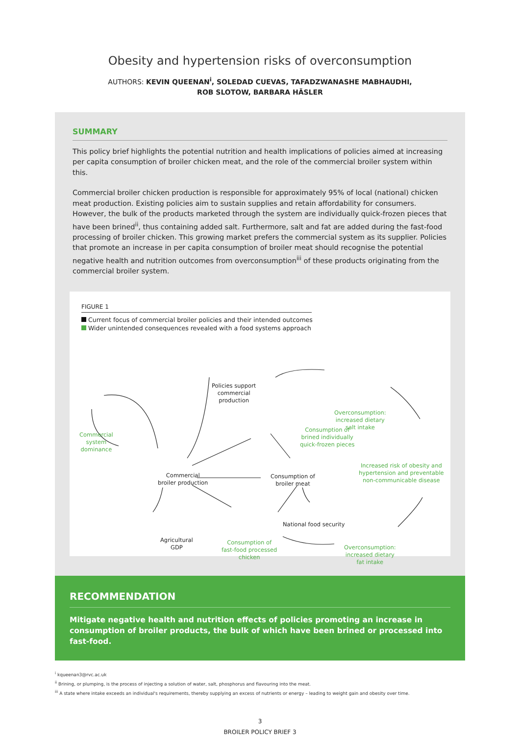Obesity and hypertension risks of overconsumption
AUTHORS: KEVIN QUEENAN<sup>i</sup>, SOLEDAD CUEVAS, TAFADZWANASHE MABHAUDHI,
ROB SLOTOW, BARBARA HÄSLER
SUMMARY
This policy brief highlights the potential nutrition and health implications of policies aimed at increasing per capita consumption of broiler chicken meat, and the role of the commercial broiler system within this.
Commercial broiler chicken production is responsible for approximately 95% of local (national) chicken meat production. Existing policies aim to sustain supplies and retain affordability for consumers. However, the bulk of the products marketed through the system are individually quick-frozen pieces that have been brined<sup>ii</sup>, thus containing added salt. Furthermore, salt and fat are added during the fast-food processing of broiler chicken. This growing market prefers the commercial system as its supplier. Policies that promote an increase in per capita consumption of broiler meat should recognise the potential negative health and nutrition outcomes from overconsumption<sup>iii</sup> of these products originating from the commercial broiler system.
FIGURE 1
Current focus of commercial broiler policies and their intended outcomes
Wider unintended consequences revealed with a food systems approach
Policies support
commercial
production
Commercial
system
dominance
Consumption of
brined individually
quick-frozen pieces
Overconsumption:
increased dietary
salt intake
Commercial
broiler production
Consumption of
broiler meat
Increased risk of obesity and
hypertension and preventable
non-communicable disease
National food security
Agricultural
GDP
Consumption of
fast-food processed
chicken
Overconsumption:
increased dietary
fat intake
RECOMMENDATION
Mitigate negative health and nutrition effects of policies promoting an increase in consumption of broiler products, the bulk of which have been brined or processed into fast-food.
<sup>i</sup> kqueenan3@rvc.ac.uk
<sup>ii</sup> Brining, or plumping, is the process of injecting a solution of water, salt, phosphorus and flavouring into the meat.
<sup>iii</sup> A state where intake exceeds an individual's requirements, thereby supplying an excess of nutrients or energy – leading to weight gain and obesity over time.
3
BROILER POLICY BRIEF 3